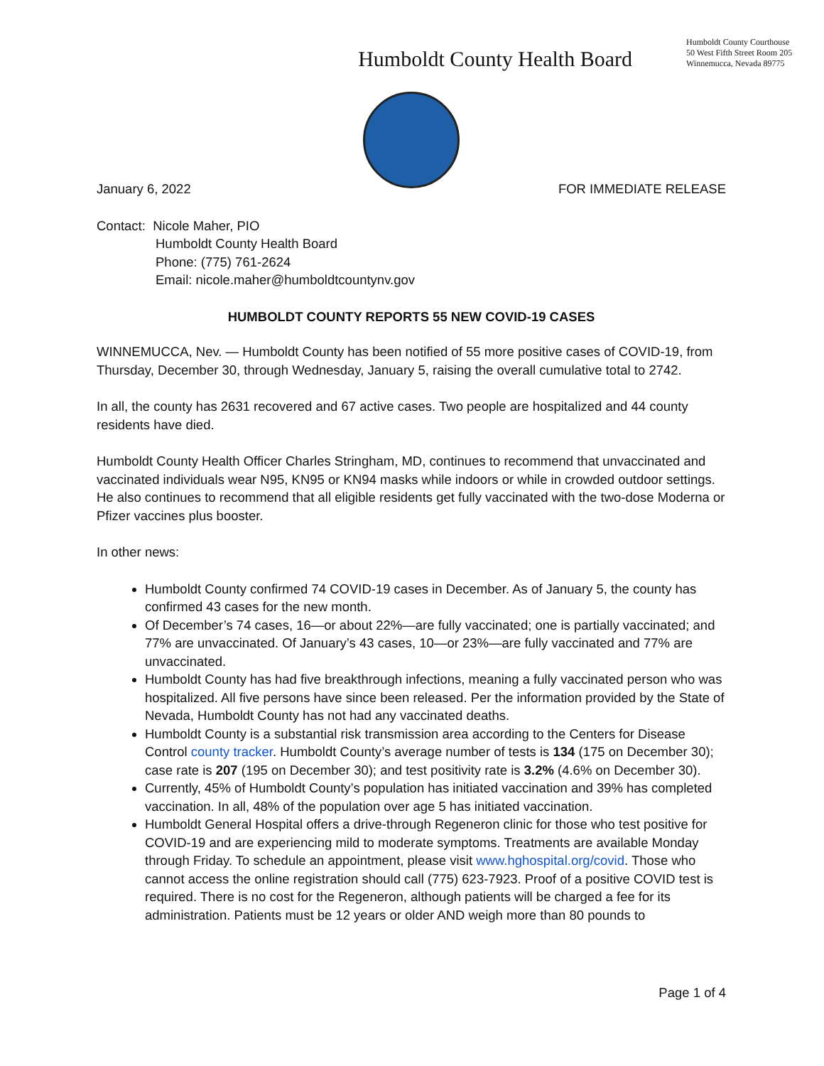Humboldt County Health Board
Humboldt County Courthouse
50 West Fifth Street Room 205
Winnemucca, Nevada 89775
January 6, 2022 FOR IMMEDIATE RELEASE
Contact: Nicole Maher, PIO
Humboldt County Health Board
Phone: (775) 761-2624
Email: nicole.maher@humboldtcountynv.gov
HUMBOLDT COUNTY REPORTS 55 NEW COVID-19 CASES
WINNEMUCCA, Nev. — Humboldt County has been notified of 55 more positive cases of COVID-19, from Thursday, December 30, through Wednesday, January 5, raising the overall cumulative total to 2742.
In all, the county has 2631 recovered and 67 active cases. Two people are hospitalized and 44 county residents have died.
Humboldt County Health Officer Charles Stringham, MD, continues to recommend that unvaccinated and vaccinated individuals wear N95, KN95 or KN94 masks while indoors or while in crowded outdoor settings. He also continues to recommend that all eligible residents get fully vaccinated with the two-dose Moderna or Pfizer vaccines plus booster.
In other news:
Humboldt County confirmed 74 COVID-19 cases in December. As of January 5, the county has confirmed 43 cases for the new month.
Of December’s 74 cases, 16—or about 22%—are fully vaccinated; one is partially vaccinated; and 77% are unvaccinated. Of January’s 43 cases, 10—or 23%—are fully vaccinated and 77% are unvaccinated.
Humboldt County has had five breakthrough infections, meaning a fully vaccinated person who was hospitalized. All five persons have since been released. Per the information provided by the State of Nevada, Humboldt County has not had any vaccinated deaths.
Humboldt County is a substantial risk transmission area according to the Centers for Disease Control county tracker. Humboldt County’s average number of tests is 134 (175 on December 30); case rate is 207 (195 on December 30); and test positivity rate is 3.2% (4.6% on December 30).
Currently, 45% of Humboldt County’s population has initiated vaccination and 39% has completed vaccination. In all, 48% of the population over age 5 has initiated vaccination.
Humboldt General Hospital offers a drive-through Regeneron clinic for those who test positive for COVID-19 and are experiencing mild to moderate symptoms. Treatments are available Monday through Friday. To schedule an appointment, please visit www.hghospital.org/covid. Those who cannot access the online registration should call (775) 623-7923. Proof of a positive COVID test is required. There is no cost for the Regeneron, although patients will be charged a fee for its administration. Patients must be 12 years or older AND weigh more than 80 pounds to
Page 1 of 4